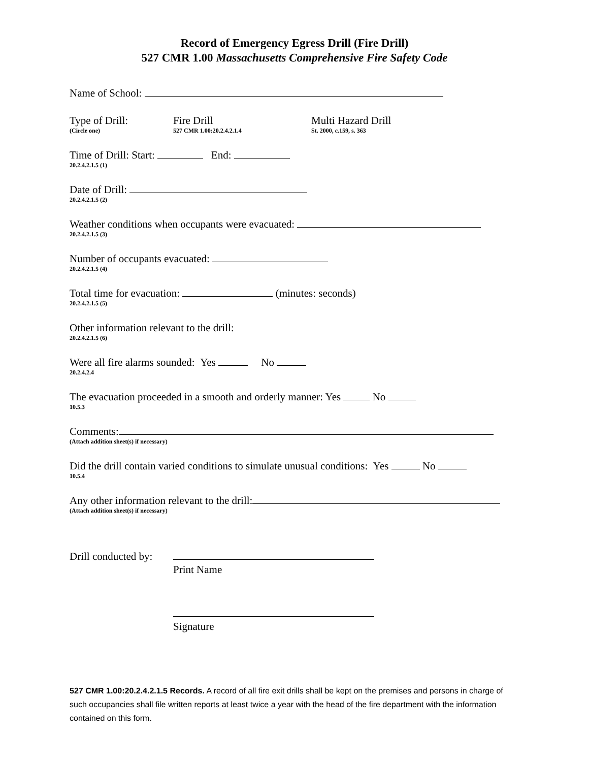Record of Emergency Egress Drill (Fire Drill)
527 CMR 1.00 Massachusetts Comprehensive Fire Safety Code
Name of School:
Type of Drill:
(Circle one)
Fire Drill
527 CMR 1.00:20.2.4.2.1.4
Multi Hazard Drill
St. 2000, c.159, s. 363
Time of Drill: Start: End:
20.2.4.2.1.5 (1)
Date of Drill:
20.2.4.2.1.5 (2)
Weather conditions when occupants were evacuated:
20.2.4.2.1.5 (3)
Number of occupants evacuated:
20.2.4.2.1.5 (4)
Total time for evacuation: (minutes: seconds)
20.2.4.2.1.5 (5)
Other information relevant to the drill:
20.2.4.2.1.5 (6)
Were all fire alarms sounded: Yes No
20.2.4.2.4
The evacuation proceeded in a smooth and orderly manner: Yes No
10.5.3
Comments:
(Attach addition sheet(s) if necessary)
Did the drill contain varied conditions to simulate unusual conditions: Yes No
10.5.4
Any other information relevant to the drill:
(Attach addition sheet(s) if necessary)
Drill conducted by:
Print Name
Signature
527 CMR 1.00:20.2.4.2.1.5 Records. A record of all fire exit drills shall be kept on the premises and persons in charge of such occupancies shall file written reports at least twice a year with the head of the fire department with the information contained on this form.